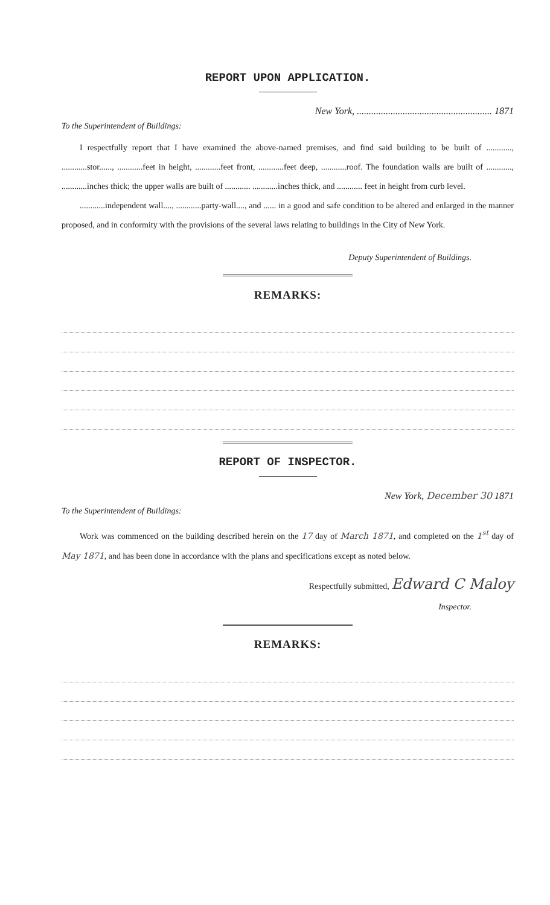REPORT UPON APPLICATION.
New York, ........................................................ 1871
To the Superintendent of Buildings:
I respectfully report that I have examined the above-named premises, and find said building to be built of ............, ............stor......, ............feet in height, ............feet front, ............feet deep, ............roof. The foundation walls are built of ............, ............inches thick; the upper walls are built of ............ ............inches thick, and ............ feet in height from curb level.
............independent wall...., ............party-wall...., and ...... in a good and safe condition to be altered and enlarged in the manner proposed, and in conformity with the provisions of the several laws relating to buildings in the City of New York.
Deputy Superintendent of Buildings.
REMARKS:
REPORT OF INSPECTOR.
New York, December 30 1871
To the Superintendent of Buildings:
Work was commenced on the building described herein on the 17 day of March 1871, and completed on the 1<sup>st</sup> day of May 1871, and has been done in accordance with the plans and specifications except as noted below.
Respectfully submitted, Edward C Maloy
Inspector.
REMARKS: